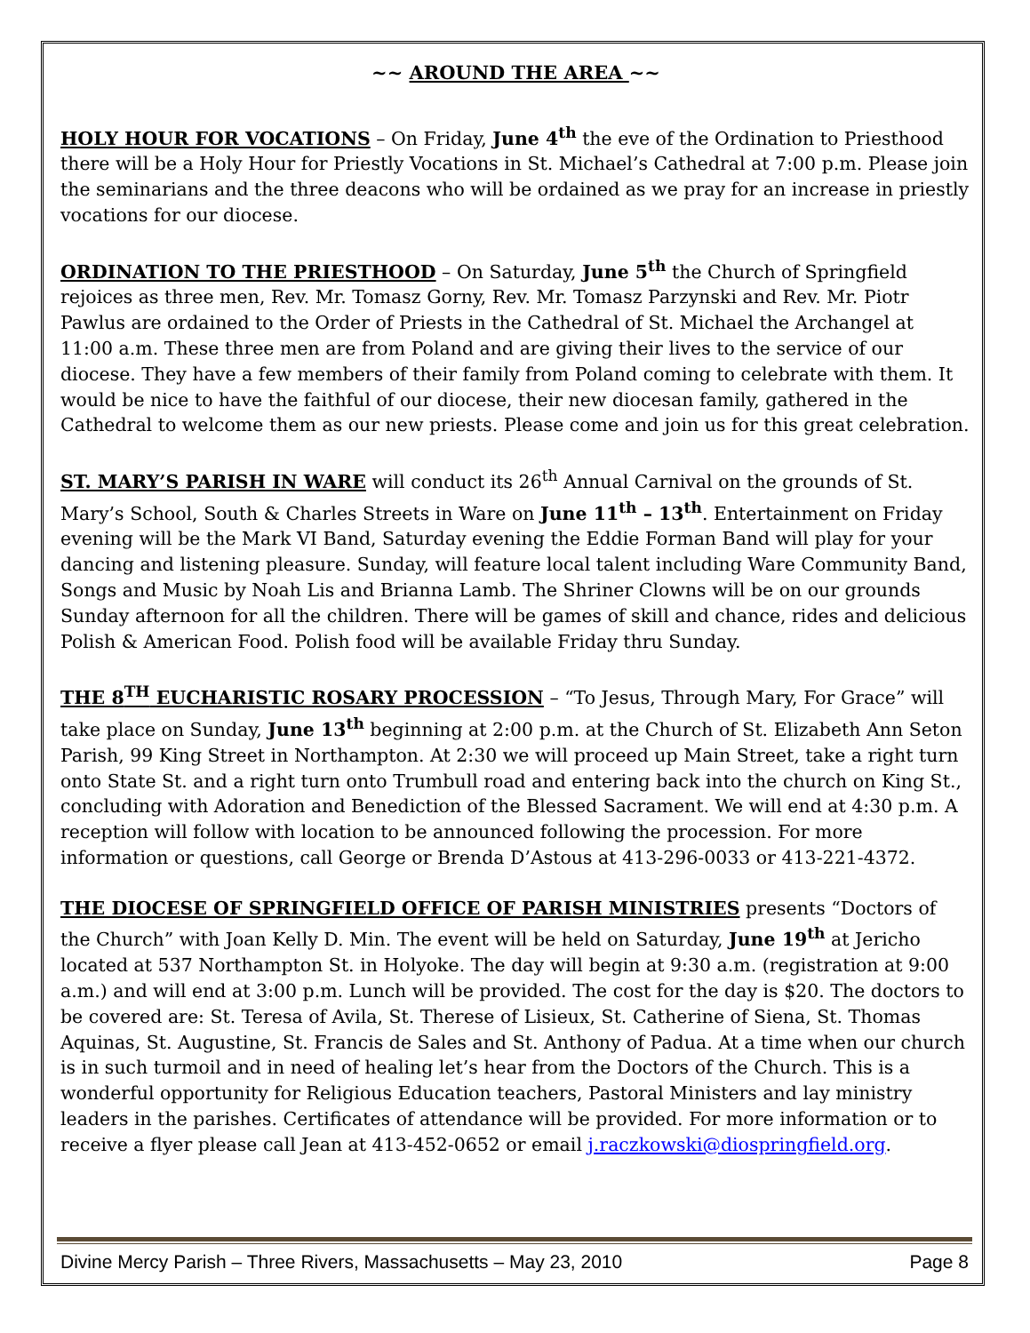~~ AROUND THE AREA ~~
HOLY HOUR FOR VOCATIONS – On Friday, June 4<sup>th</sup> the eve of the Ordination to Priesthood there will be a Holy Hour for Priestly Vocations in St. Michael’s Cathedral at 7:00 p.m. Please join the seminarians and the three deacons who will be ordained as we pray for an increase in priestly vocations for our diocese.
ORDINATION TO THE PRIESTHOOD – On Saturday, June 5<sup>th</sup> the Church of Springfield rejoices as three men, Rev. Mr. Tomasz Gorny, Rev. Mr. Tomasz Parzynski and Rev. Mr. Piotr Pawlus are ordained to the Order of Priests in the Cathedral of St. Michael the Archangel at 11:00 a.m. These three men are from Poland and are giving their lives to the service of our diocese. They have a few members of their family from Poland coming to celebrate with them. It would be nice to have the faithful of our diocese, their new diocesan family, gathered in the Cathedral to welcome them as our new priests. Please come and join us for this great celebration.
ST. MARY’S PARISH IN WARE will conduct its 26<sup>th</sup> Annual Carnival on the grounds of St. Mary’s School, South & Charles Streets in Ware on June 11<sup>th</sup> – 13<sup>th</sup>. Entertainment on Friday evening will be the Mark VI Band, Saturday evening the Eddie Forman Band will play for your dancing and listening pleasure. Sunday, will feature local talent including Ware Community Band, Songs and Music by Noah Lis and Brianna Lamb. The Shriner Clowns will be on our grounds Sunday afternoon for all the children. There will be games of skill and chance, rides and delicious Polish & American Food. Polish food will be available Friday thru Sunday.
THE 8<sup>TH</sup> EUCHARISTIC ROSARY PROCESSION – “To Jesus, Through Mary, For Grace” will take place on Sunday, June 13<sup>th</sup> beginning at 2:00 p.m. at the Church of St. Elizabeth Ann Seton Parish, 99 King Street in Northampton. At 2:30 we will proceed up Main Street, take a right turn onto State St. and a right turn onto Trumbull road and entering back into the church on King St., concluding with Adoration and Benediction of the Blessed Sacrament. We will end at 4:30 p.m. A reception will follow with location to be announced following the procession. For more information or questions, call George or Brenda D’Astous at 413-296-0033 or 413-221-4372.
THE DIOCESE OF SPRINGFIELD OFFICE OF PARISH MINISTRIES presents “Doctors of the Church” with Joan Kelly D. Min. The event will be held on Saturday, June 19<sup>th</sup> at Jericho located at 537 Northampton St. in Holyoke. The day will begin at 9:30 a.m. (registration at 9:00 a.m.) and will end at 3:00 p.m. Lunch will be provided. The cost for the day is $20. The doctors to be covered are: St. Teresa of Avila, St. Therese of Lisieux, St. Catherine of Siena, St. Thomas Aquinas, St. Augustine, St. Francis de Sales and St. Anthony of Padua. At a time when our church is in such turmoil and in need of healing let’s hear from the Doctors of the Church. This is a wonderful opportunity for Religious Education teachers, Pastoral Ministers and lay ministry leaders in the parishes. Certificates of attendance will be provided. For more information or to receive a flyer please call Jean at 413-452-0652 or email j.raczkowski@diospringfield.org.
Divine Mercy Parish – Three Rivers, Massachusetts – May 23, 2010 Page 8